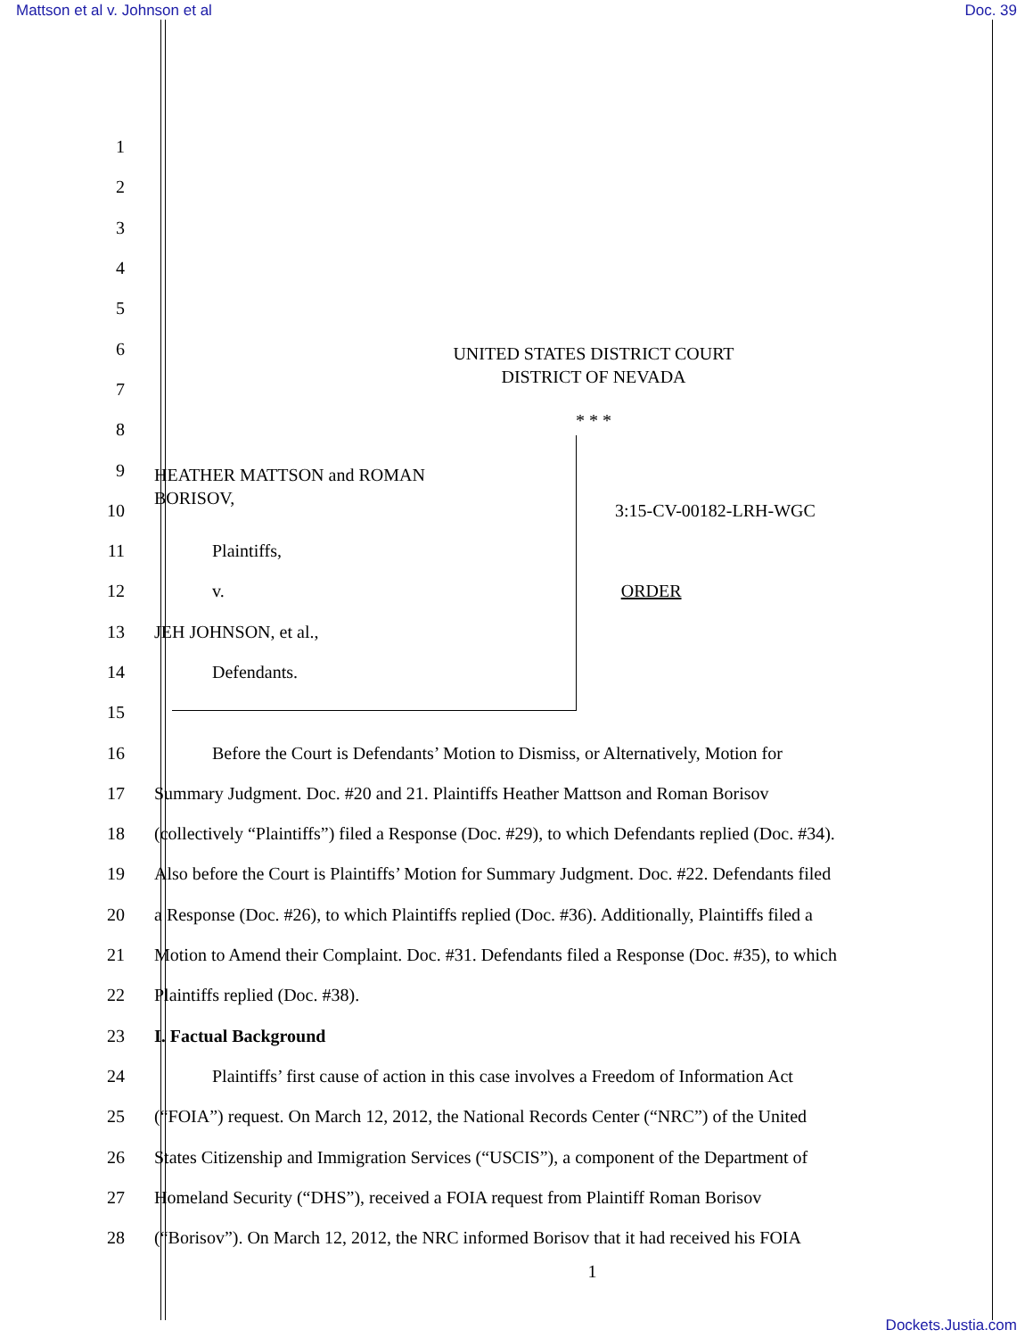Mattson et al v. Johnson et al Doc. 39
1
2
3
4
5
6
UNITED STATES DISTRICT COURT
DISTRICT OF NEVADA
7
8
* * *
9
HEATHER MATTSON and ROMAN
BORISOV,
10 3:15-CV-00182-LRH-WGC
11 Plaintiffs,
12 v. ORDER
13 JEH JOHNSON, et al.,
14 Defendants.
15
16
Before the Court is Defendants’ Motion to Dismiss, or Alternatively, Motion for
17
Summary Judgment. Doc. #20 and 21. Plaintiffs Heather Mattson and Roman Borisov
18
(collectively “Plaintiffs”) filed a Response (Doc. #29), to which Defendants replied (Doc. #34).
19
Also before the Court is Plaintiffs’ Motion for Summary Judgment. Doc. #22. Defendants filed
20
a Response (Doc. #26), to which Plaintiffs replied (Doc. #36). Additionally, Plaintiffs filed a
21
Motion to Amend their Complaint. Doc. #31. Defendants filed a Response (Doc. #35), to which
22 Plaintiffs replied (Doc. #38).
23 I. Factual Background
24
Plaintiffs’ first cause of action in this case involves a Freedom of Information Act
25
(“FOIA”) request. On March 12, 2012, the National Records Center (“NRC”) of the United
26
States Citizenship and Immigration Services (“USCIS”), a component of the Department of
27
Homeland Security (“DHS”), received a FOIA request from Plaintiff Roman Borisov
28
(“Borisov”). On March 12, 2012, the NRC informed Borisov that it had received his FOIA
1
Dockets.Justia.com